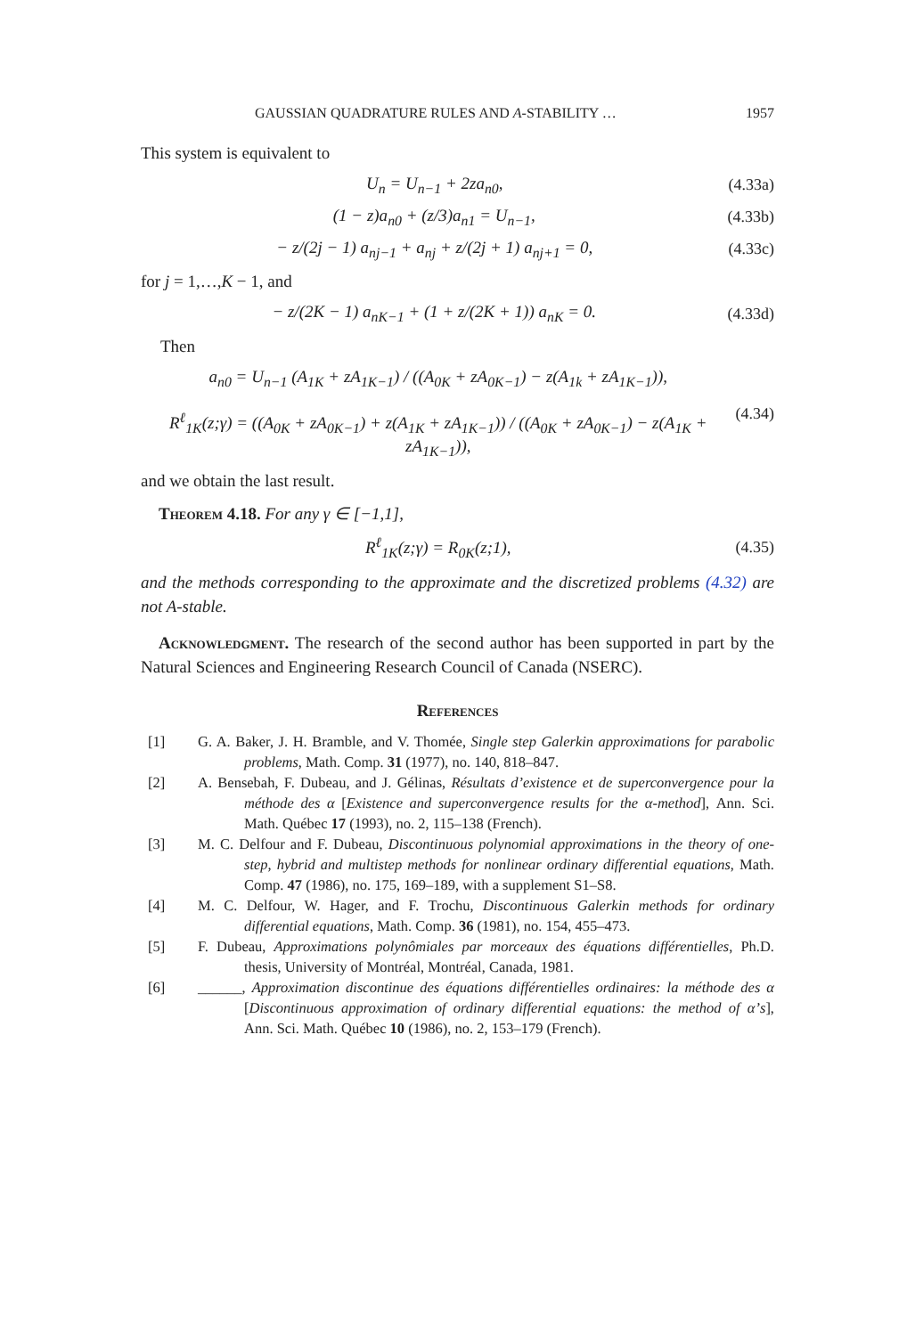GAUSSIAN QUADRATURE RULES AND A-STABILITY … 1957
This system is equivalent to
U<sub>n</sub> = U<sub>n−1</sub> + 2za<sub>n0</sub>, (4.33a)
(1 − z)a<sub>n0</sub> + (z/3)a<sub>n1</sub> = U<sub>n−1</sub>, (4.33b)
− z/(2j − 1) a<sub>nj−1</sub> + a<sub>nj</sub> + z/(2j + 1) a<sub>nj+1</sub> = 0, (4.33c)
for j = 1,…,K − 1, and
− z/(2K − 1) a<sub>nK−1</sub> + (1 + z/(2K + 1)) a<sub>nK</sub> = 0. (4.33d)
Then
a<sub>n0</sub> = U<sub>n−1</sub> (A<sub>1K</sub> + zA<sub>1K−1</sub>) / ((A<sub>0K</sub> + zA<sub>0K−1</sub>) − z(A<sub>1k</sub> + zA<sub>1K−1</sub>)),
R<sup>ℓ</sup><sub>1K</sub>(z;γ) = ((A<sub>0K</sub> + zA<sub>0K−1</sub>) + z(A<sub>1K</sub> + zA<sub>1K−1</sub>)) / ((A<sub>0K</sub> + zA<sub>0K−1</sub>) − z(A<sub>1K</sub> + zA<sub>1K−1</sub>)), (4.34)
and we obtain the last result.
Theorem 4.18. For any γ ∈ [−1,1],
R<sup>ℓ</sup><sub>1K</sub>(z;γ) = R<sub>0K</sub>(z;1), (4.35)
and the methods corresponding to the approximate and the discretized problems (4.32) are not A-stable.
Acknowledgment. The research of the second author has been supported in part by the Natural Sciences and Engineering Research Council of Canada (NSERC).
References
[1] G. A. Baker, J. H. Bramble, and V. Thomée, Single step Galerkin approximations for parabolic problems, Math. Comp. 31 (1977), no. 140, 818–847.
[2] A. Bensebah, F. Dubeau, and J. Gélinas, Résultats d’existence et de superconvergence pour la méthode des α [Existence and superconvergence results for the α-method], Ann. Sci. Math. Québec 17 (1993), no. 2, 115–138 (French).
[3] M. C. Delfour and F. Dubeau, Discontinuous polynomial approximations in the theory of one-step, hybrid and multistep methods for nonlinear ordinary differential equations, Math. Comp. 47 (1986), no. 175, 169–189, with a supplement S1–S8.
[4] M. C. Delfour, W. Hager, and F. Trochu, Discontinuous Galerkin methods for ordinary differential equations, Math. Comp. 36 (1981), no. 154, 455–473.
[5] F. Dubeau, Approximations polynômiales par morceaux des équations différentielles, Ph.D. thesis, University of Montréal, Montréal, Canada, 1981.
[6] ______, Approximation discontinue des équations différentielles ordinaires: la méthode des α [Discontinuous approximation of ordinary differential equations: the method of α’s], Ann. Sci. Math. Québec 10 (1986), no. 2, 153–179 (French).